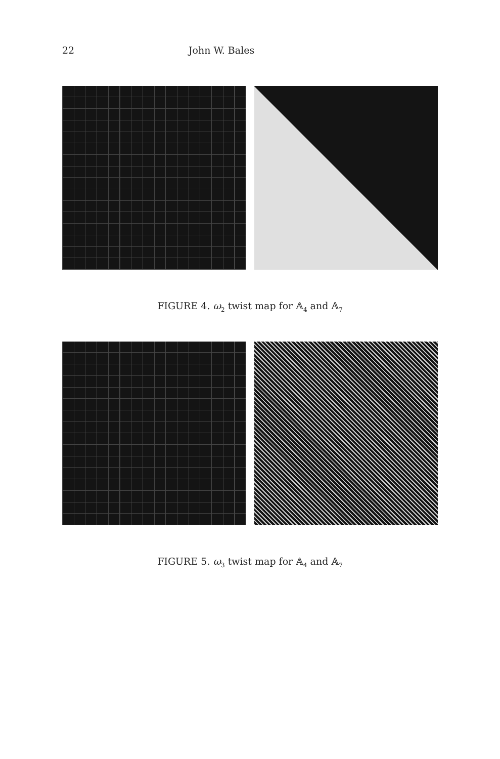22 John W. Bales
FIGURE 4. ω<sub>2</sub> twist map for 𝔸<sub>4</sub> and 𝔸<sub>7</sub>
FIGURE 5. ω<sub>3</sub> twist map for 𝔸<sub>4</sub> and 𝔸<sub>7</sub>